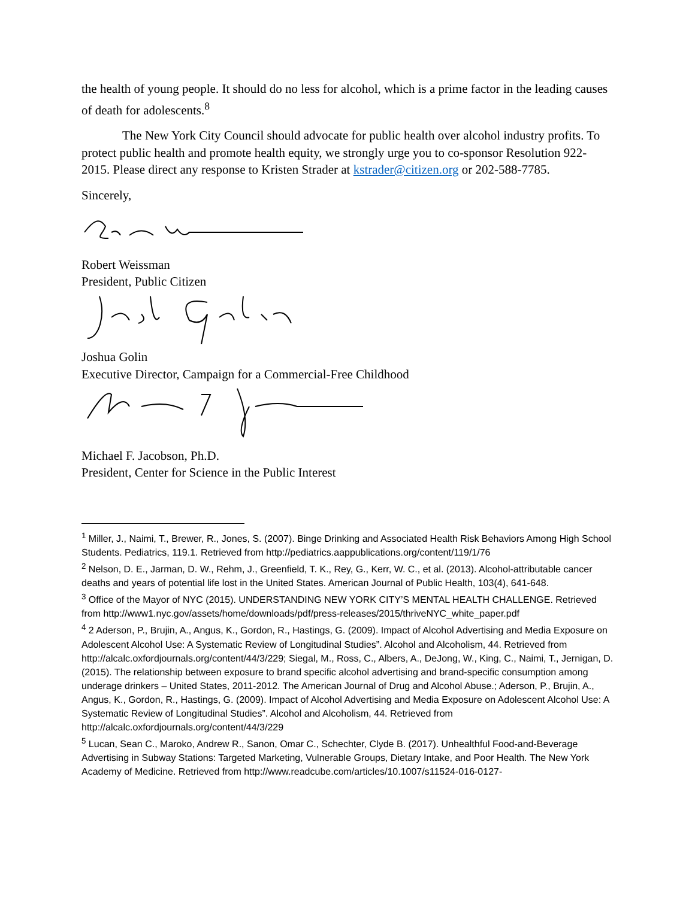the health of young people. It should do no less for alcohol, which is a prime factor in the leading causes of death for adolescents.<sup>8</sup>
The New York City Council should advocate for public health over alcohol industry profits. To protect public health and promote health equity, we strongly urge you to co-sponsor Resolution 922-2015. Please direct any response to Kristen Strader at kstrader@citizen.org or 202-588-7785.
Sincerely,
Robert Weissman
President, Public Citizen
Joshua Golin
Executive Director, Campaign for a Commercial-Free Childhood
Michael F. Jacobson, Ph.D.
President, Center for Science in the Public Interest
<sup>1</sup> Miller, J., Naimi, T., Brewer, R., Jones, S. (2007). Binge Drinking and Associated Health Risk Behaviors Among High School Students. Pediatrics, 119.1. Retrieved from http://pediatrics.aappublications.org/content/119/1/76
<sup>2</sup> Nelson, D. E., Jarman, D. W., Rehm, J., Greenfield, T. K., Rey, G., Kerr, W. C., et al. (2013). Alcohol-attributable cancer deaths and years of potential life lost in the United States. American Journal of Public Health, 103(4), 641-648.
<sup>3</sup> Office of the Mayor of NYC (2015). UNDERSTANDING NEW YORK CITY’S MENTAL HEALTH CHALLENGE. Retrieved from http://www1.nyc.gov/assets/home/downloads/pdf/press-releases/2015/thriveNYC_white_paper.pdf
<sup>4</sup> 2 Aderson, P., Brujin, A., Angus, K., Gordon, R., Hastings, G. (2009). Impact of Alcohol Advertising and Media Exposure on Adolescent Alcohol Use: A Systematic Review of Longitudinal Studies”. Alcohol and Alcoholism, 44. Retrieved from http://alcalc.oxfordjournals.org/content/44/3/229; Siegal, M., Ross, C., Albers, A., DeJong, W., King, C., Naimi, T., Jernigan, D. (2015). The relationship between exposure to brand specific alcohol advertising and brand-specific consumption among underage drinkers – United States, 2011-2012. The American Journal of Drug and Alcohol Abuse.; Aderson, P., Brujin, A., Angus, K., Gordon, R., Hastings, G. (2009). Impact of Alcohol Advertising and Media Exposure on Adolescent Alcohol Use: A Systematic Review of Longitudinal Studies”. Alcohol and Alcoholism, 44. Retrieved from http://alcalc.oxfordjournals.org/content/44/3/229
<sup>5</sup> Lucan, Sean C., Maroko, Andrew R., Sanon, Omar C., Schechter, Clyde B. (2017). Unhealthful Food-and-Beverage Advertising in Subway Stations: Targeted Marketing, Vulnerable Groups, Dietary Intake, and Poor Health. The New York Academy of Medicine. Retrieved from http://www.readcube.com/articles/10.1007/s11524-016-0127-